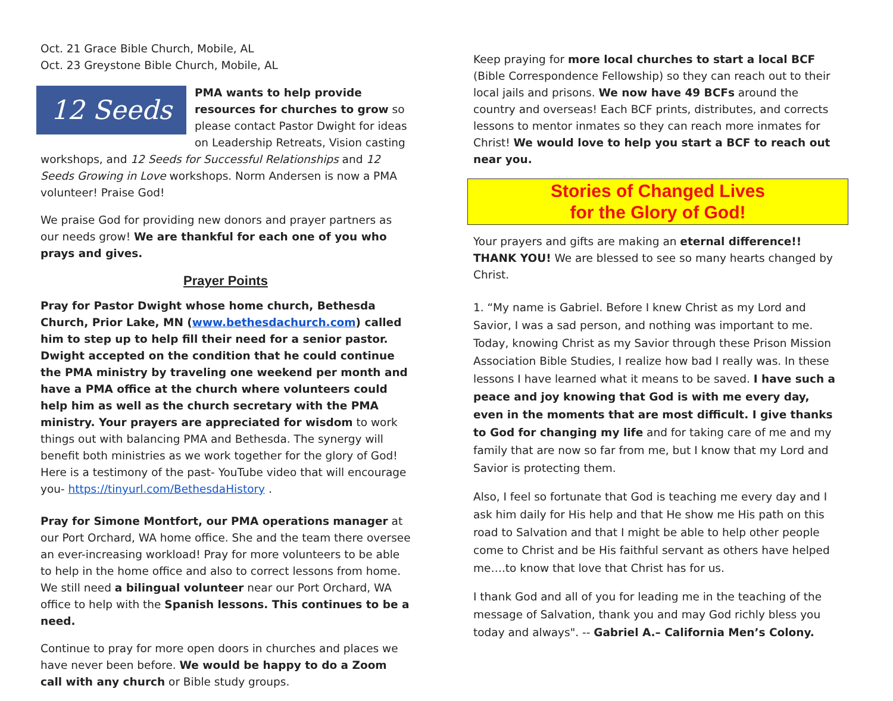Oct. 21 Grace Bible Church, Mobile, AL
Oct. 23 Greystone Bible Church, Mobile, AL
12 Seeds
PMA wants to help provide resources for churches to grow so please contact Pastor Dwight for ideas on Leadership Retreats, Vision casting workshops, and 12 Seeds for Successful Relationships and 12 Seeds Growing in Love workshops. Norm Andersen is now a PMA volunteer! Praise God!
We praise God for providing new donors and prayer partners as our needs grow! We are thankful for each one of you who prays and gives.
Prayer Points
Pray for Pastor Dwight whose home church, Bethesda Church, Prior Lake, MN (www.bethesdachurch.com) called him to step up to help fill their need for a senior pastor. Dwight accepted on the condition that he could continue the PMA ministry by traveling one weekend per month and have a PMA office at the church where volunteers could help him as well as the church secretary with the PMA ministry. Your prayers are appreciated for wisdom to work things out with balancing PMA and Bethesda. The synergy will benefit both ministries as we work together for the glory of God! Here is a testimony of the past- YouTube video that will encourage you- https://tinyurl.com/BethesdaHistory .
Pray for Simone Montfort, our PMA operations manager at our Port Orchard, WA home office. She and the team there oversee an ever-increasing workload! Pray for more volunteers to be able to help in the home office and also to correct lessons from home. We still need a bilingual volunteer near our Port Orchard, WA office to help with the Spanish lessons. This continues to be a need.
Continue to pray for more open doors in churches and places we have never been before. We would be happy to do a Zoom call with any church or Bible study groups.
Keep praying for more local churches to start a local BCF (Bible Correspondence Fellowship) so they can reach out to their local jails and prisons. We now have 49 BCFs around the country and overseas! Each BCF prints, distributes, and corrects lessons to mentor inmates so they can reach more inmates for Christ! We would love to help you start a BCF to reach out near you.
Stories of Changed Lives
for the Glory of God!
Your prayers and gifts are making an eternal difference!! THANK YOU! We are blessed to see so many hearts changed by Christ.
1. “My name is Gabriel. Before I knew Christ as my Lord and Savior, I was a sad person, and nothing was important to me. Today, knowing Christ as my Savior through these Prison Mission Association Bible Studies, I realize how bad I really was. In these lessons I have learned what it means to be saved. I have such a peace and joy knowing that God is with me every day, even in the moments that are most difficult. I give thanks to God for changing my life and for taking care of me and my family that are now so far from me, but I know that my Lord and Savior is protecting them.
Also, I feel so fortunate that God is teaching me every day and I ask him daily for His help and that He show me His path on this road to Salvation and that I might be able to help other people come to Christ and be His faithful servant as others have helped me….to know that love that Christ has for us.
I thank God and all of you for leading me in the teaching of the message of Salvation, thank you and may God richly bless you today and always". -- Gabriel A.– California Men’s Colony.